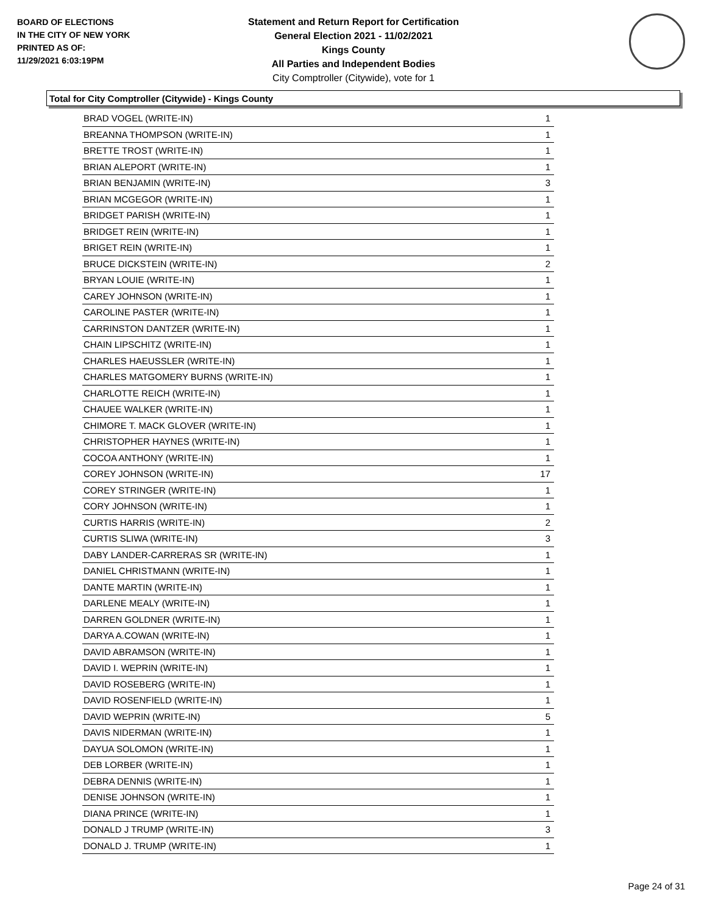BOARD OF ELECTIONS
IN THE CITY OF NEW YORK
PRINTED AS OF:
11/29/2021 6:03:19PM
Statement and Return Report for Certification
General Election 2021 - 11/02/2021
Kings County
All Parties and Independent Bodies
City Comptroller (Citywide), vote for 1
Total for City Comptroller (Citywide) - Kings County
| BRAD VOGEL (WRITE-IN) | 1 |
| BREANNA THOMPSON (WRITE-IN) | 1 |
| BRETTE TROST (WRITE-IN) | 1 |
| BRIAN ALEPORT (WRITE-IN) | 1 |
| BRIAN BENJAMIN (WRITE-IN) | 3 |
| BRIAN MCGEGOR (WRITE-IN) | 1 |
| BRIDGET PARISH (WRITE-IN) | 1 |
| BRIDGET REIN (WRITE-IN) | 1 |
| BRIGET REIN (WRITE-IN) | 1 |
| BRUCE DICKSTEIN (WRITE-IN) | 2 |
| BRYAN LOUIE (WRITE-IN) | 1 |
| CAREY JOHNSON (WRITE-IN) | 1 |
| CAROLINE PASTER (WRITE-IN) | 1 |
| CARRINSTON DANTZER (WRITE-IN) | 1 |
| CHAIN LIPSCHITZ (WRITE-IN) | 1 |
| CHARLES HAEUSSLER (WRITE-IN) | 1 |
| CHARLES MATGOMERY BURNS (WRITE-IN) | 1 |
| CHARLOTTE REICH (WRITE-IN) | 1 |
| CHAUEE WALKER (WRITE-IN) | 1 |
| CHIMORE T. MACK GLOVER (WRITE-IN) | 1 |
| CHRISTOPHER HAYNES (WRITE-IN) | 1 |
| COCOA ANTHONY (WRITE-IN) | 1 |
| COREY JOHNSON (WRITE-IN) | 17 |
| COREY STRINGER (WRITE-IN) | 1 |
| CORY JOHNSON (WRITE-IN) | 1 |
| CURTIS HARRIS (WRITE-IN) | 2 |
| CURTIS SLIWA (WRITE-IN) | 3 |
| DABY LANDER-CARRERAS SR (WRITE-IN) | 1 |
| DANIEL CHRISTMANN (WRITE-IN) | 1 |
| DANTE MARTIN (WRITE-IN) | 1 |
| DARLENE MEALY (WRITE-IN) | 1 |
| DARREN GOLDNER (WRITE-IN) | 1 |
| DARYA A.COWAN (WRITE-IN) | 1 |
| DAVID ABRAMSON (WRITE-IN) | 1 |
| DAVID I. WEPRIN (WRITE-IN) | 1 |
| DAVID ROSEBERG (WRITE-IN) | 1 |
| DAVID ROSENFIELD (WRITE-IN) | 1 |
| DAVID WEPRIN (WRITE-IN) | 5 |
| DAVIS NIDERMAN (WRITE-IN) | 1 |
| DAYUA SOLOMON (WRITE-IN) | 1 |
| DEB LORBER (WRITE-IN) | 1 |
| DEBRA DENNIS (WRITE-IN) | 1 |
| DENISE JOHNSON (WRITE-IN) | 1 |
| DIANA PRINCE (WRITE-IN) | 1 |
| DONALD J TRUMP (WRITE-IN) | 3 |
| DONALD J. TRUMP (WRITE-IN) | 1 |
Page 24 of 31